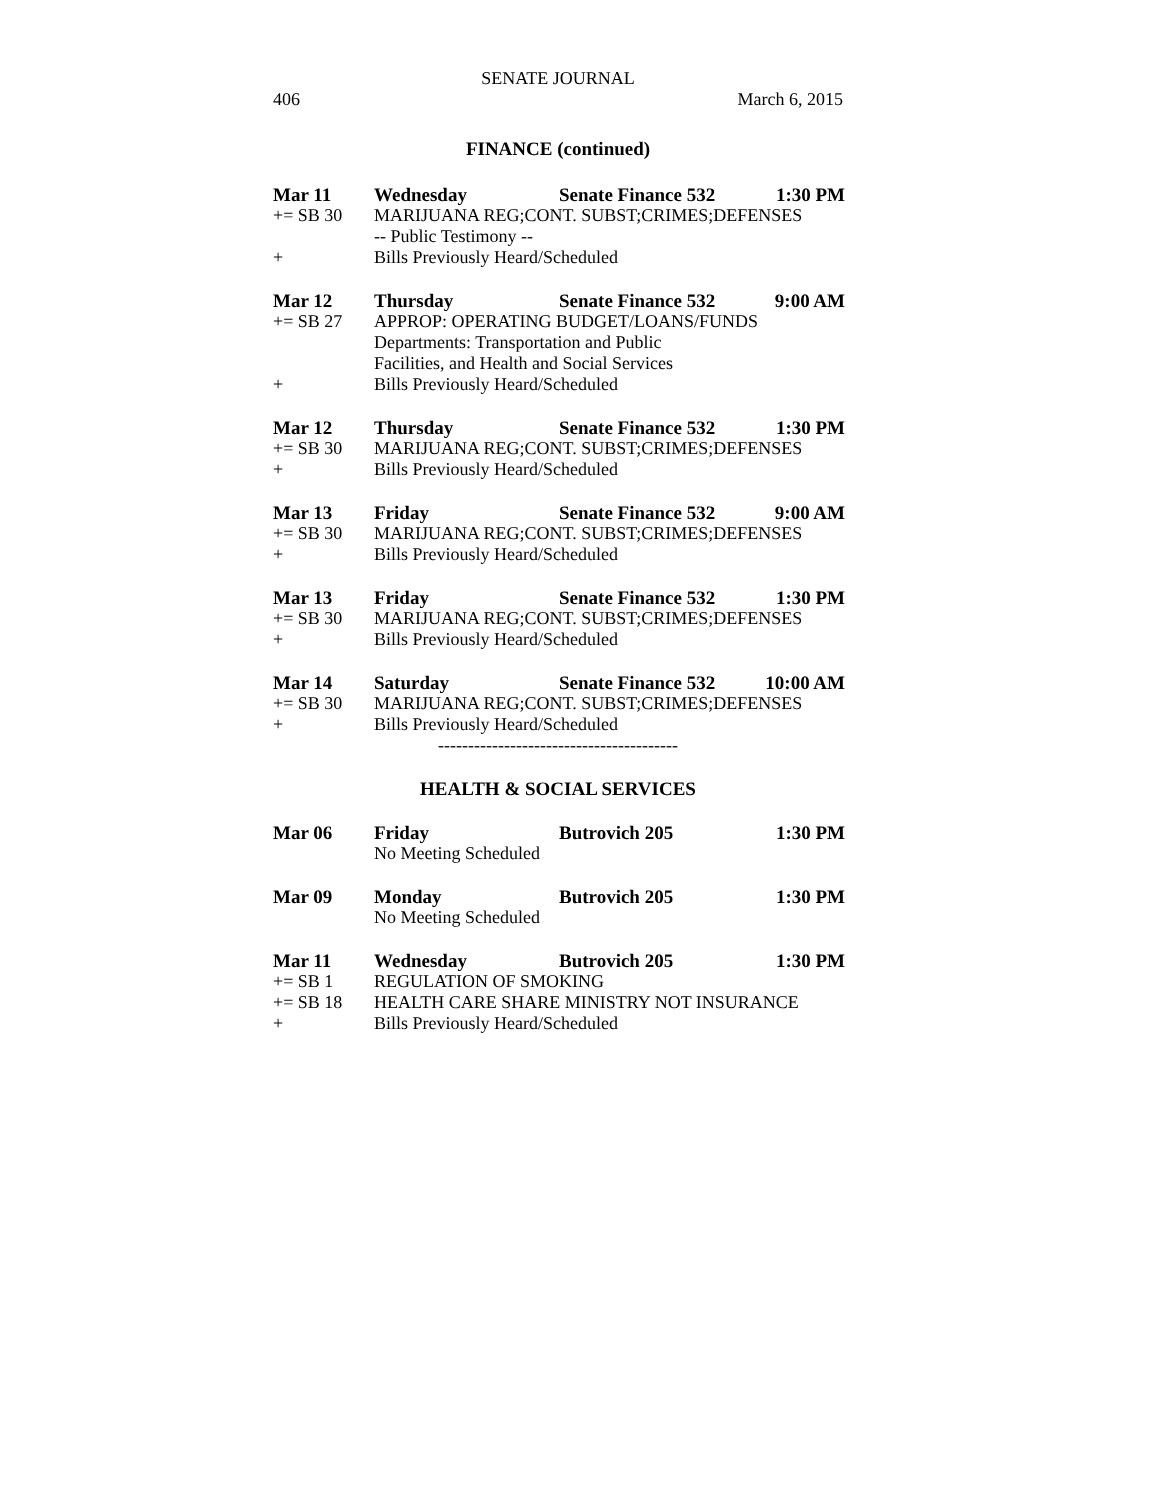SENATE JOURNAL
406 March 6, 2015
FINANCE (continued)
| Mar 11 | Wednesday | Senate Finance 532 | 1:30 PM |
| += SB 30 | MARIJUANA REG;CONT. SUBST;CRIMES;DEFENSES | | |
| | -- Public Testimony -- | | |
| + | Bills Previously Heard/Scheduled | | |
| Mar 12 | Thursday | Senate Finance 532 | 9:00 AM |
| += SB 27 | APPROP: OPERATING BUDGET/LOANS/FUNDS | | |
| | Departments: Transportation and Public Facilities, and Health and Social Services | | |
| + | Bills Previously Heard/Scheduled | | |
| Mar 12 | Thursday | Senate Finance 532 | 1:30 PM |
| += SB 30 | MARIJUANA REG;CONT. SUBST;CRIMES;DEFENSES | | |
| + | Bills Previously Heard/Scheduled | | |
| Mar 13 | Friday | Senate Finance 532 | 9:00 AM |
| += SB 30 | MARIJUANA REG;CONT. SUBST;CRIMES;DEFENSES | | |
| + | Bills Previously Heard/Scheduled | | |
| Mar 13 | Friday | Senate Finance 532 | 1:30 PM |
| += SB 30 | MARIJUANA REG;CONT. SUBST;CRIMES;DEFENSES | | |
| + | Bills Previously Heard/Scheduled | | |
| Mar 14 | Saturday | Senate Finance 532 | 10:00 AM |
| += SB 30 | MARIJUANA REG;CONT. SUBST;CRIMES;DEFENSES | | |
| + | Bills Previously Heard/Scheduled | | |
----------------------------------------
HEALTH & SOCIAL SERVICES
| Mar 06 | Friday | Butrovich 205 | 1:30 PM |
| | No Meeting Scheduled | | |
| Mar 09 | Monday | Butrovich 205 | 1:30 PM |
| | No Meeting Scheduled | | |
| Mar 11 | Wednesday | Butrovich 205 | 1:30 PM |
| += SB 1 | REGULATION OF SMOKING | | |
| += SB 18 | HEALTH CARE SHARE MINISTRY NOT INSURANCE | | |
| + | Bills Previously Heard/Scheduled | | |